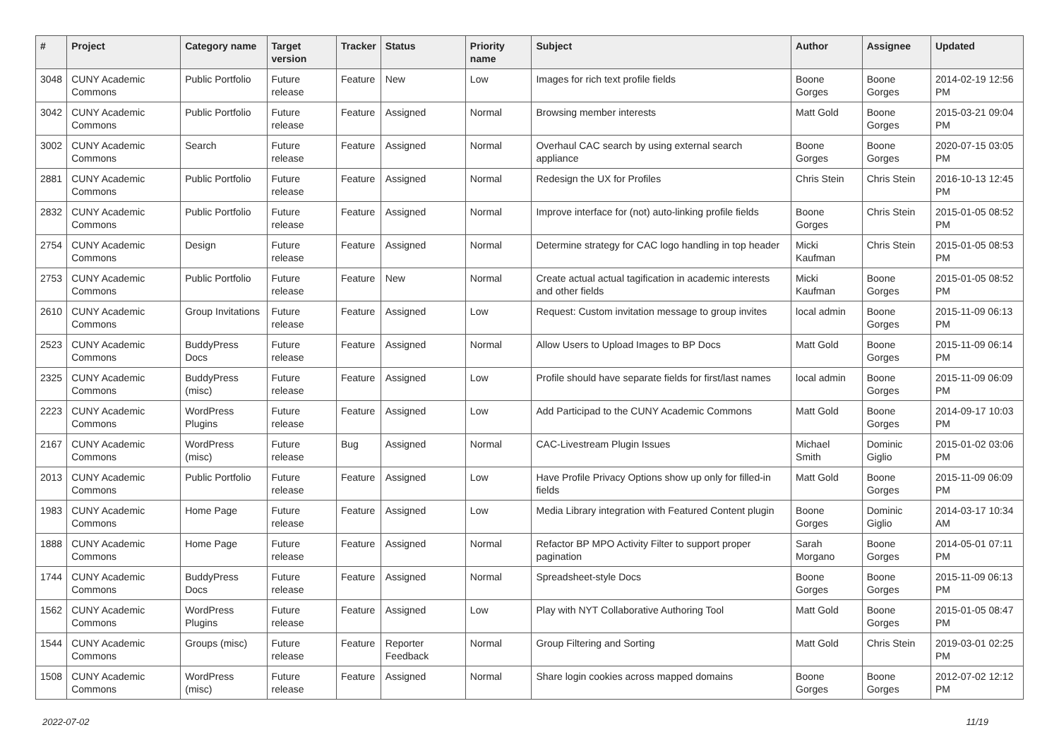| # | Project | Category name | Target version | Tracker | Status | Priority name | Subject | Author | Assignee | Updated |
| --- | --- | --- | --- | --- | --- | --- | --- | --- | --- | --- |
| 3048 | CUNY Academic Commons | Public Portfolio | Future release | Feature | New | Low | Images for rich text profile fields | Boone Gorges | Boone Gorges | 2014-02-19 12:56 PM |
| 3042 | CUNY Academic Commons | Public Portfolio | Future release | Feature | Assigned | Normal | Browsing member interests | Matt Gold | Boone Gorges | 2015-03-21 09:04 PM |
| 3002 | CUNY Academic Commons | Search | Future release | Feature | Assigned | Normal | Overhaul CAC search by using external search appliance | Boone Gorges | Boone Gorges | 2020-07-15 03:05 PM |
| 2881 | CUNY Academic Commons | Public Portfolio | Future release | Feature | Assigned | Normal | Redesign the UX for Profiles | Chris Stein | Chris Stein | 2016-10-13 12:45 PM |
| 2832 | CUNY Academic Commons | Public Portfolio | Future release | Feature | Assigned | Normal | Improve interface for (not) auto-linking profile fields | Boone Gorges | Chris Stein | 2015-01-05 08:52 PM |
| 2754 | CUNY Academic Commons | Design | Future release | Feature | Assigned | Normal | Determine strategy for CAC logo handling in top header | Micki Kaufman | Chris Stein | 2015-01-05 08:53 PM |
| 2753 | CUNY Academic Commons | Public Portfolio | Future release | Feature | New | Normal | Create actual actual tagification in academic interests and other fields | Micki Kaufman | Boone Gorges | 2015-01-05 08:52 PM |
| 2610 | CUNY Academic Commons | Group Invitations | Future release | Feature | Assigned | Low | Request: Custom invitation message to group invites | local admin | Boone Gorges | 2015-11-09 06:13 PM |
| 2523 | CUNY Academic Commons | BuddyPress Docs | Future release | Feature | Assigned | Normal | Allow Users to Upload Images to BP Docs | Matt Gold | Boone Gorges | 2015-11-09 06:14 PM |
| 2325 | CUNY Academic Commons | BuddyPress (misc) | Future release | Feature | Assigned | Low | Profile should have separate fields for first/last names | local admin | Boone Gorges | 2015-11-09 06:09 PM |
| 2223 | CUNY Academic Commons | WordPress Plugins | Future release | Feature | Assigned | Low | Add Participad to the CUNY Academic Commons | Matt Gold | Boone Gorges | 2014-09-17 10:03 PM |
| 2167 | CUNY Academic Commons | WordPress (misc) | Future release | Bug | Assigned | Normal | CAC-Livestream Plugin Issues | Michael Smith | Dominic Giglio | 2015-01-02 03:06 PM |
| 2013 | CUNY Academic Commons | Public Portfolio | Future release | Feature | Assigned | Low | Have Profile Privacy Options show up only for filled-in fields | Matt Gold | Boone Gorges | 2015-11-09 06:09 PM |
| 1983 | CUNY Academic Commons | Home Page | Future release | Feature | Assigned | Low | Media Library integration with Featured Content plugin | Boone Gorges | Dominic Giglio | 2014-03-17 10:34 AM |
| 1888 | CUNY Academic Commons | Home Page | Future release | Feature | Assigned | Normal | Refactor BP MPO Activity Filter to support proper pagination | Sarah Morgano | Boone Gorges | 2014-05-01 07:11 PM |
| 1744 | CUNY Academic Commons | BuddyPress Docs | Future release | Feature | Assigned | Normal | Spreadsheet-style Docs | Boone Gorges | Boone Gorges | 2015-11-09 06:13 PM |
| 1562 | CUNY Academic Commons | WordPress Plugins | Future release | Feature | Assigned | Low | Play with NYT Collaborative Authoring Tool | Matt Gold | Boone Gorges | 2015-01-05 08:47 PM |
| 1544 | CUNY Academic Commons | Groups (misc) | Future release | Feature | Reporter Feedback | Normal | Group Filtering and Sorting | Matt Gold | Chris Stein | 2019-03-01 02:25 PM |
| 1508 | CUNY Academic Commons | WordPress (misc) | Future release | Feature | Assigned | Normal | Share login cookies across mapped domains | Boone Gorges | Boone Gorges | 2012-07-02 12:12 PM |
2022-07-02 11/19